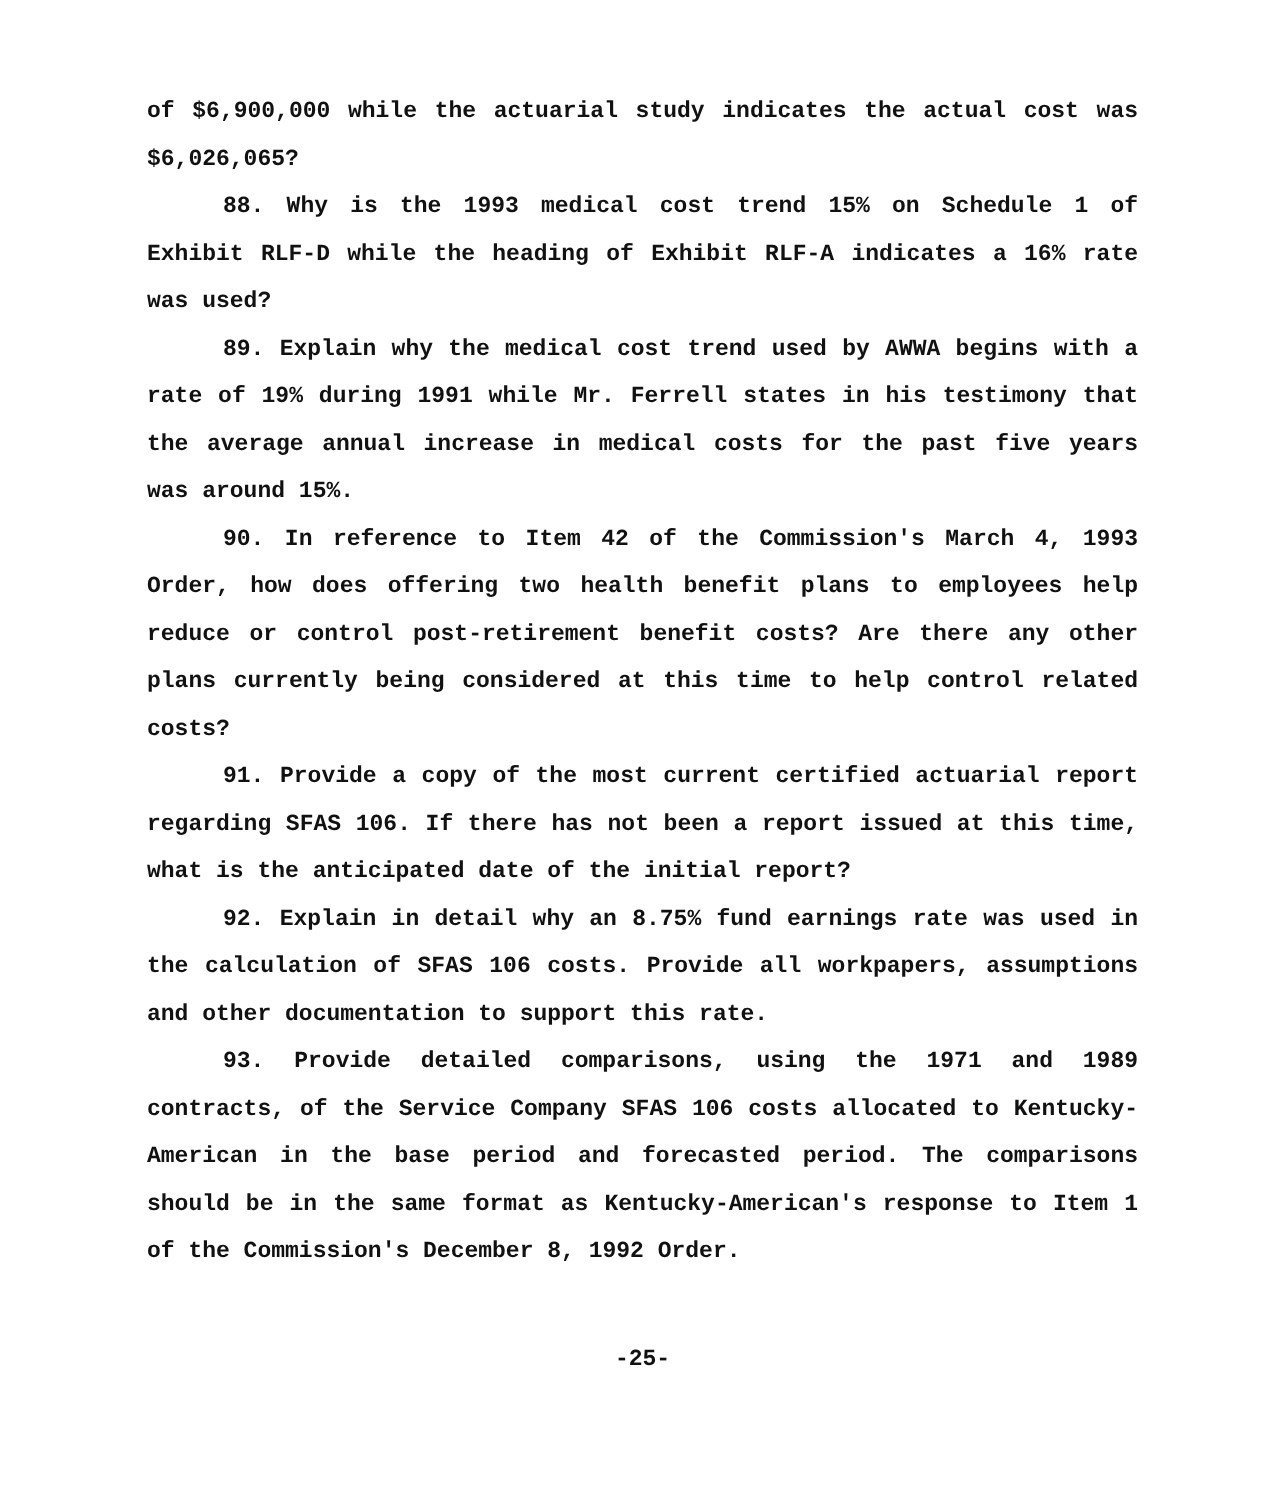of $6,900,000 while the actuarial study indicates the actual cost was $6,026,065?
88. Why is the 1993 medical cost trend 15% on Schedule 1 of Exhibit RLF-D while the heading of Exhibit RLF-A indicates a 16% rate was used?
89. Explain why the medical cost trend used by AWWA begins with a rate of 19% during 1991 while Mr. Ferrell states in his testimony that the average annual increase in medical costs for the past five years was around 15%.
90. In reference to Item 42 of the Commission's March 4, 1993 Order, how does offering two health benefit plans to employees help reduce or control post-retirement benefit costs? Are there any other plans currently being considered at this time to help control related costs?
91. Provide a copy of the most current certified actuarial report regarding SFAS 106. If there has not been a report issued at this time, what is the anticipated date of the initial report?
92. Explain in detail why an 8.75% fund earnings rate was used in the calculation of SFAS 106 costs. Provide all workpapers, assumptions and other documentation to support this rate.
93. Provide detailed comparisons, using the 1971 and 1989 contracts, of the Service Company SFAS 106 costs allocated to Kentucky-American in the base period and forecasted period. The comparisons should be in the same format as Kentucky-American's response to Item 1 of the Commission's December 8, 1992 Order.
-25-